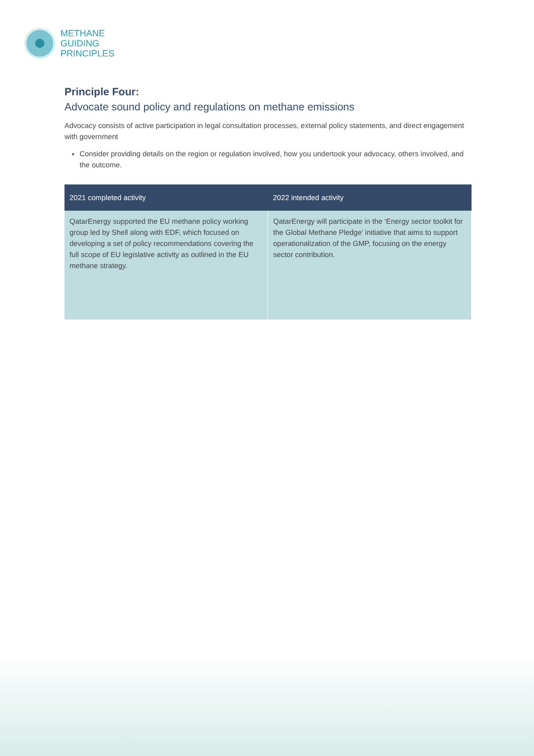METHANE
GUIDING
PRINCIPLES
Principle Four:
Advocate sound policy and regulations on methane emissions
Advocacy consists of active participation in legal consultation processes, external policy statements, and direct engagement with government
Consider providing details on the region or regulation involved, how you undertook your advocacy, others involved, and the outcome.
| 2021 completed activity | 2022 intended activity |
| --- | --- |
| QatarEnergy supported the EU methane policy working group led by Shell along with EDF, which focused on developing a set of policy recommendations covering the full scope of EU legislative activity as outlined in the EU methane strategy. | QatarEnergy will participate in the ‘Energy sector toolkit for the Global Methane Pledge’ initiative that aims to support operationalization of the GMP, focusing on the energy sector contribution. |